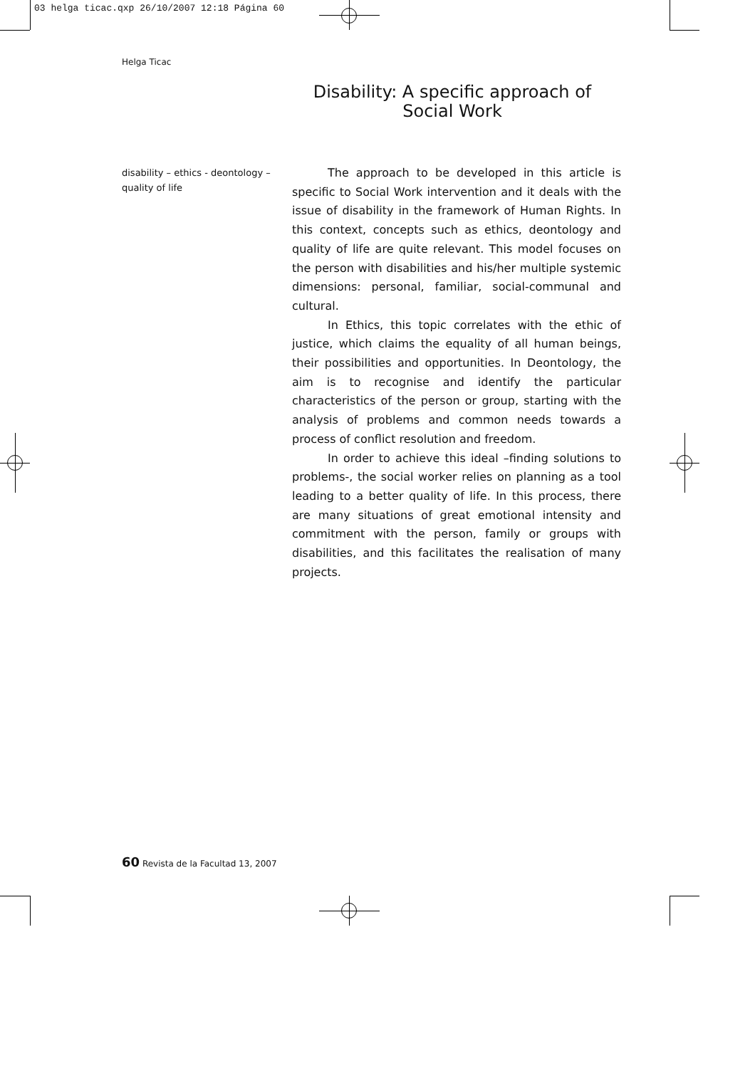03 helga ticac.qxp 26/10/2007 12:18 Página 60
Helga Ticac
Disability: A specific approach of Social Work
disability – ethics - deontology – quality of life
The approach to be developed in this article is specific to Social Work intervention and it deals with the issue of disability in the framework of Human Rights. In this context, concepts such as ethics, deontology and quality of life are quite relevant. This model focuses on the person with disabilities and his/her multiple systemic dimensions: personal, familiar, social-communal and cultural.
In Ethics, this topic correlates with the ethic of justice, which claims the equality of all human beings, their possibilities and opportunities. In Deontology, the aim is to recognise and identify the particular characteristics of the person or group, starting with the analysis of problems and common needs towards a process of conflict resolution and freedom.
In order to achieve this ideal –finding solutions to problems-, the social worker relies on planning as a tool leading to a better quality of life. In this process, there are many situations of great emotional intensity and commitment with the person, family or groups with disabilities, and this facilitates the realisation of many projects.
60 Revista de la Facultad 13, 2007